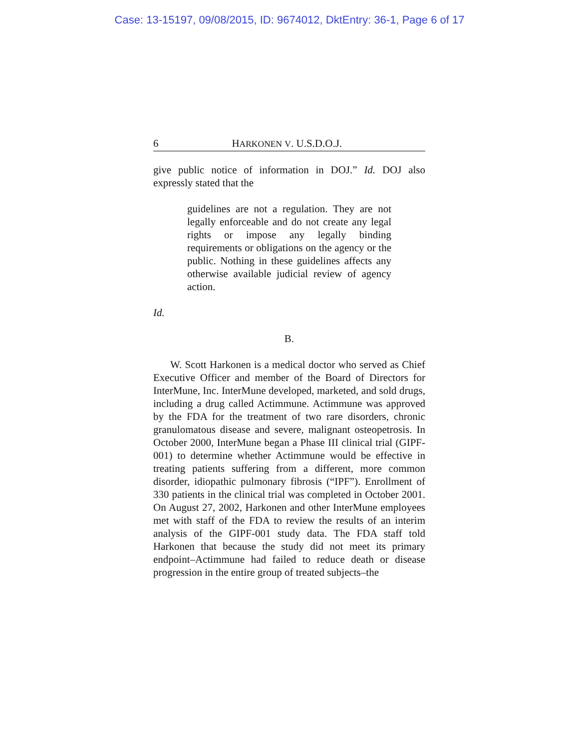Case: 13-15197, 09/08/2015, ID: 9674012, DktEntry: 36-1, Page 6 of 17
6 HARKONEN V. U.S.D.O.J.
give public notice of information in DOJ.” Id. DOJ also expressly stated that the
guidelines are not a regulation. They are not legally enforceable and do not create any legal rights or impose any legally binding requirements or obligations on the agency or the public. Nothing in these guidelines affects any otherwise available judicial review of agency action.
Id.
B.
W. Scott Harkonen is a medical doctor who served as Chief Executive Officer and member of the Board of Directors for InterMune, Inc. InterMune developed, marketed, and sold drugs, including a drug called Actimmune. Actimmune was approved by the FDA for the treatment of two rare disorders, chronic granulomatous disease and severe, malignant osteopetrosis. In October 2000, InterMune began a Phase III clinical trial (GIPF-001) to determine whether Actimmune would be effective in treating patients suffering from a different, more common disorder, idiopathic pulmonary fibrosis (“IPF”). Enrollment of 330 patients in the clinical trial was completed in October 2001. On August 27, 2002, Harkonen and other InterMune employees met with staff of the FDA to review the results of an interim analysis of the GIPF-001 study data. The FDA staff told Harkonen that because the study did not meet its primary endpoint–Actimmune had failed to reduce death or disease progression in the entire group of treated subjects–the